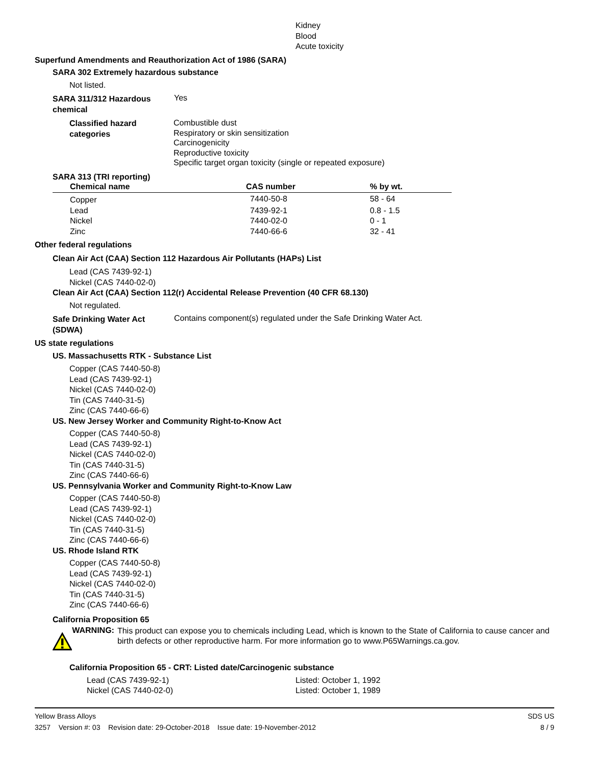Kidney
Blood
Acute toxicity
Superfund Amendments and Reauthorization Act of 1986 (SARA)
SARA 302 Extremely hazardous substance
Not listed.
SARA 311/312 Hazardous chemical
Yes
Classified hazard categories
Combustible dust
Respiratory or skin sensitization
Carcinogenicity
Reproductive toxicity
Specific target organ toxicity (single or repeated exposure)
SARA 313 (TRI reporting)
| Chemical name | CAS number | % by wt. |
| --- | --- | --- |
| Copper | 7440-50-8 | 58 - 64 |
| Lead | 7439-92-1 | 0.8 - 1.5 |
| Nickel | 7440-02-0 | 0 - 1 |
| Zinc | 7440-66-6 | 32 - 41 |
Other federal regulations
Clean Air Act (CAA) Section 112 Hazardous Air Pollutants (HAPs) List
Lead (CAS 7439-92-1)
Nickel (CAS 7440-02-0)
Clean Air Act (CAA) Section 112(r) Accidental Release Prevention (40 CFR 68.130)
Not regulated.
Safe Drinking Water Act (SDWA)
Contains component(s) regulated under the Safe Drinking Water Act.
US state regulations
US. Massachusetts RTK - Substance List
Copper (CAS 7440-50-8)
Lead (CAS 7439-92-1)
Nickel (CAS 7440-02-0)
Tin (CAS 7440-31-5)
Zinc (CAS 7440-66-6)
US. New Jersey Worker and Community Right-to-Know Act
Copper (CAS 7440-50-8)
Lead (CAS 7439-92-1)
Nickel (CAS 7440-02-0)
Tin (CAS 7440-31-5)
Zinc (CAS 7440-66-6)
US. Pennsylvania Worker and Community Right-to-Know Law
Copper (CAS 7440-50-8)
Lead (CAS 7439-92-1)
Nickel (CAS 7440-02-0)
Tin (CAS 7440-31-5)
Zinc (CAS 7440-66-6)
US. Rhode Island RTK
Copper (CAS 7440-50-8)
Lead (CAS 7439-92-1)
Nickel (CAS 7440-02-0)
Tin (CAS 7440-31-5)
Zinc (CAS 7440-66-6)
California Proposition 65
WARNING:
This product can expose you to chemicals including Lead, which is known to the State of California to cause cancer and birth defects or other reproductive harm. For more information go to www.P65Warnings.ca.gov.
California Proposition 65 - CRT: Listed date/Carcinogenic substance
| Lead (CAS 7439-92-1) | Listed: October 1, 1992 |
| Nickel (CAS 7440-02-0) | Listed: October 1, 1989 |
Yellow Brass Alloys SDS US
3257 Version #: 03 Revision date: 29-October-2018 Issue date: 19-November-2012 8 / 9